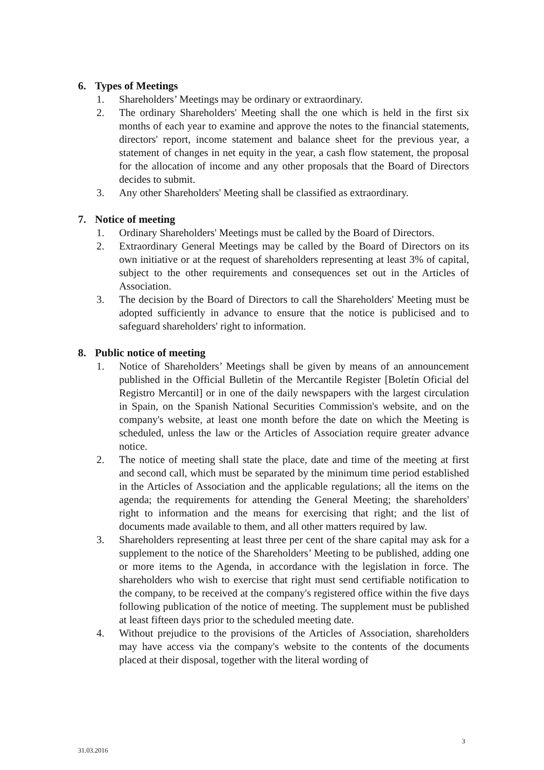6. Types of Meetings
1. Shareholders’ Meetings may be ordinary or extraordinary.
2. The ordinary Shareholders' Meeting shall the one which is held in the first six months of each year to examine and approve the notes to the financial statements, directors' report, income statement and balance sheet for the previous year, a statement of changes in net equity in the year, a cash flow statement, the proposal for the allocation of income and any other proposals that the Board of Directors decides to submit.
3. Any other Shareholders' Meeting shall be classified as extraordinary.
7. Notice of meeting
1. Ordinary Shareholders' Meetings must be called by the Board of Directors.
2. Extraordinary General Meetings may be called by the Board of Directors on its own initiative or at the request of shareholders representing at least 3% of capital, subject to the other requirements and consequences set out in the Articles of Association.
3. The decision by the Board of Directors to call the Shareholders' Meeting must be adopted sufficiently in advance to ensure that the notice is publicised and to safeguard shareholders' right to information.
8. Public notice of meeting
1. Notice of Shareholders’ Meetings shall be given by means of an announcement published in the Official Bulletin of the Mercantile Register [Boletín Oficial del Registro Mercantil] or in one of the daily newspapers with the largest circulation in Spain, on the Spanish National Securities Commission's website, and on the company's website, at least one month before the date on which the Meeting is scheduled, unless the law or the Articles of Association require greater advance notice.
2. The notice of meeting shall state the place, date and time of the meeting at first and second call, which must be separated by the minimum time period established in the Articles of Association and the applicable regulations; all the items on the agenda; the requirements for attending the General Meeting; the shareholders' right to information and the means for exercising that right; and the list of documents made available to them, and all other matters required by law.
3. Shareholders representing at least three per cent of the share capital may ask for a supplement to the notice of the Shareholders’ Meeting to be published, adding one or more items to the Agenda, in accordance with the legislation in force. The shareholders who wish to exercise that right must send certifiable notification to the company, to be received at the company's registered office within the five days following publication of the notice of meeting. The supplement must be published at least fifteen days prior to the scheduled meeting date.
4. Without prejudice to the provisions of the Articles of Association, shareholders may have access via the company's website to the contents of the documents placed at their disposal, together with the literal wording of
3
31.03.2016